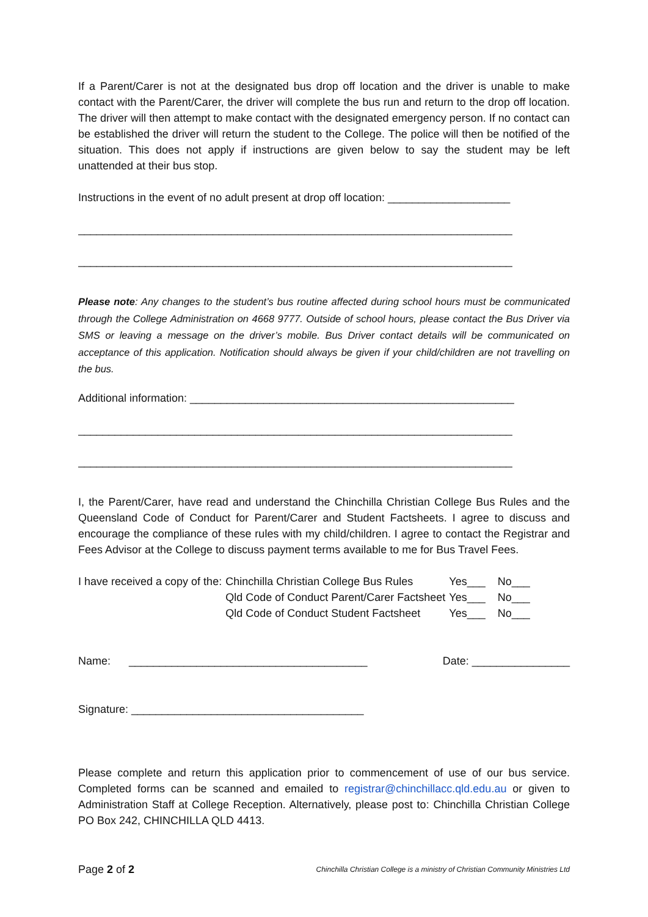If a Parent/Carer is not at the designated bus drop off location and the driver is unable to make contact with the Parent/Carer, the driver will complete the bus run and return to the drop off location. The driver will then attempt to make contact with the designated emergency person. If no contact can be established the driver will return the student to the College. The police will then be notified of the situation. This does not apply if instructions are given below to say the student may be left unattended at their bus stop.
Instructions in the event of no adult present at drop off location: ____________________
_______________________________________________________________________
_______________________________________________________________________
Please note: Any changes to the student’s bus routine affected during school hours must be communicated through the College Administration on 4668 9777. Outside of school hours, please contact the Bus Driver via SMS or leaving a message on the driver’s mobile. Bus Driver contact details will be communicated on acceptance of this application. Notification should always be given if your child/children are not travelling on the bus.
Additional information: _____________________________________________________
_______________________________________________________________________
_______________________________________________________________________
I, the Parent/Carer, have read and understand the Chinchilla Christian College Bus Rules and the Queensland Code of Conduct for Parent/Carer and Student Factsheets. I agree to discuss and encourage the compliance of these rules with my child/children. I agree to contact the Registrar and Fees Advisor at the College to discuss payment terms available to me for Bus Travel Fees.
| I have received a copy of the: | Chinchilla Christian College Bus Rules | Yes___ | No___ |
| | Qld Code of Conduct Parent/Carer Factsheet | Yes___ | No___ |
| | Qld Code of Conduct Student Factsheet | Yes___ | No___ |
Name: _______________________________________ Date: ________________
Signature: ______________________________________
Please complete and return this application prior to commencement of use of our bus service. Completed forms can be scanned and emailed to registrar@chinchillacc.qld.edu.au or given to Administration Staff at College Reception. Alternatively, please post to: Chinchilla Christian College PO Box 242, CHINCHILLA QLD 4413.
Page 2 of 2 Chinchilla Christian College is a ministry of Christian Community Ministries Ltd